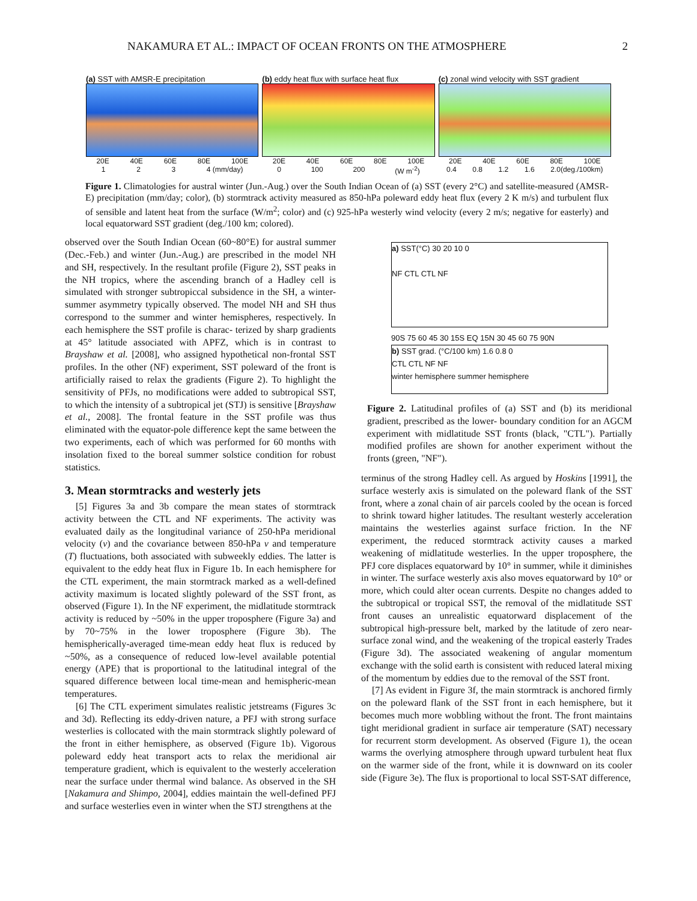NAKAMURA ET AL.: IMPACT OF OCEAN FRONTS ON THE ATMOSPHERE 2
(a) SST with AMSR-E precipitation
20E 40E 60E 80E 100E
1 2 3 4 (mm/day)
(b) eddy heat flux with surface heat flux
20E 40E 60E 80E 100E
0 100 200 (W m<sup>-2</sup>)
(c) zonal wind velocity with SST gradient
20E 40E 60E 80E 100E
0.4 0.8 1.2 1.6 2.0(deg./100km)
Figure 1. Climatologies for austral winter (Jun.-Aug.) over the South Indian Ocean of (a) SST (every 2°C) and satellite-measured (AMSR-E) precipitation (mm/day; color), (b) stormtrack activity measured as 850-hPa poleward eddy heat flux (every 2 K m/s) and turbulent flux of sensible and latent heat from the surface (W/m<sup>2</sup>; color) and (c) 925-hPa westerly wind velocity (every 2 m/s; negative for easterly) and local equatorward SST gradient (deg./100 km; colored).
observed over the South Indian Ocean (60~80°E) for austral summer (Dec.-Feb.) and winter (Jun.-Aug.) are prescribed in the model NH and SH, respectively. In the resultant profile (Figure 2), SST peaks in the NH tropics, where the ascending branch of a Hadley cell is simulated with stronger subtropiccal subsidence in the SH, a winter-summer asymmetry typically observed. The model NH and SH thus correspond to the summer and winter hemispheres, respectively. In each hemisphere the SST profile is charac- terized by sharp gradients at 45° latitude associated with APFZ, which is in contrast to Brayshaw et al. [2008], who assigned hypothetical non-frontal SST profiles. In the other (NF) experiment, SST poleward of the front is artificially raised to relax the gradients (Figure 2). To highlight the sensitivity of PFJs, no modifications were added to subtropical SST, to which the intensity of a subtropical jet (STJ) is sensitive [Brayshaw et al., 2008]. The frontal feature in the SST profile was thus eliminated with the equator-pole difference kept the same between the two experiments, each of which was performed for 60 months with insolation fixed to the boreal summer solstice condition for robust statistics.
3. Mean stormtracks and westerly jets
[5] Figures 3a and 3b compare the mean states of stormtrack activity between the CTL and NF experiments. The activity was evaluated daily as the longitudinal variance of 250-hPa meridional velocity (v) and the covariance between 850-hPa v and temperature (T) fluctuations, both associated with subweekly eddies. The latter is equivalent to the eddy heat flux in Figure 1b. In each hemisphere for the CTL experiment, the main stormtrack marked as a well-defined activity maximum is located slightly poleward of the SST front, as observed (Figure 1). In the NF experiment, the midlatitude stormtrack activity is reduced by ~50% in the upper troposphere (Figure 3a) and by 70~75% in the lower troposphere (Figure 3b). The hemispherically-averaged time-mean eddy heat flux is reduced by ~50%, as a consequence of reduced low-level available potential energy (APE) that is proportional to the latitudinal integral of the squared difference between local time-mean and hemispheric-mean temperatures.
[6] The CTL experiment simulates realistic jetstreams (Figures 3c and 3d). Reflecting its eddy-driven nature, a PFJ with strong surface westerlies is collocated with the main stormtrack slightly poleward of the front in either hemisphere, as observed (Figure 1b). Vigorous poleward eddy heat transport acts to relax the meridional air temperature gradient, which is equivalent to the westerly acceleration near the surface under thermal wind balance. As observed in the SH [Nakamura and Shimpo, 2004], eddies maintain the well-defined PFJ and surface westerlies even in winter when the STJ strengthens at the
a) SST(°C) 30 20 10 0
NF CTL CTL NF
90S 75 60 45 30 15S EQ 15N 30 45 60 75 90N
b) SST grad. (°C/100 km) 1.6 0.8 0
CTL CTL NF NF
winter hemisphere summer hemisphere
Figure 2. Latitudinal profiles of (a) SST and (b) its meridional gradient, prescribed as the lower- boundary condition for an AGCM experiment with midlatitude SST fronts (black, "CTL"). Partially modified profiles are shown for another experiment without the fronts (green, "NF").
terminus of the strong Hadley cell. As argued by Hoskins [1991], the surface westerly axis is simulated on the poleward flank of the SST front, where a zonal chain of air parcels cooled by the ocean is forced to shrink toward higher latitudes. The resultant westerly acceleration maintains the westerlies against surface friction. In the NF experiment, the reduced stormtrack activity causes a marked weakening of midlatitude westerlies. In the upper troposphere, the PFJ core displaces equatorward by 10° in summer, while it diminishes in winter. The surface westerly axis also moves equatorward by 10° or more, which could alter ocean currents. Despite no changes added to the subtropical or tropical SST, the removal of the midlatitude SST front causes an unrealistic equatorward displacement of the subtropical high-pressure belt, marked by the latitude of zero near-surface zonal wind, and the weakening of the tropical easterly Trades (Figure 3d). The associated weakening of angular momentum exchange with the solid earth is consistent with reduced lateral mixing of the momentum by eddies due to the removal of the SST front.
[7] As evident in Figure 3f, the main stormtrack is anchored firmly on the poleward flank of the SST front in each hemisphere, but it becomes much more wobbling without the front. The front maintains tight meridional gradient in surface air temperature (SAT) necessary for recurrent storm development. As observed (Figure 1), the ocean warms the overlying atmosphere through upward turbulent heat flux on the warmer side of the front, while it is downward on its cooler side (Figure 3e). The flux is proportional to local SST-SAT difference,